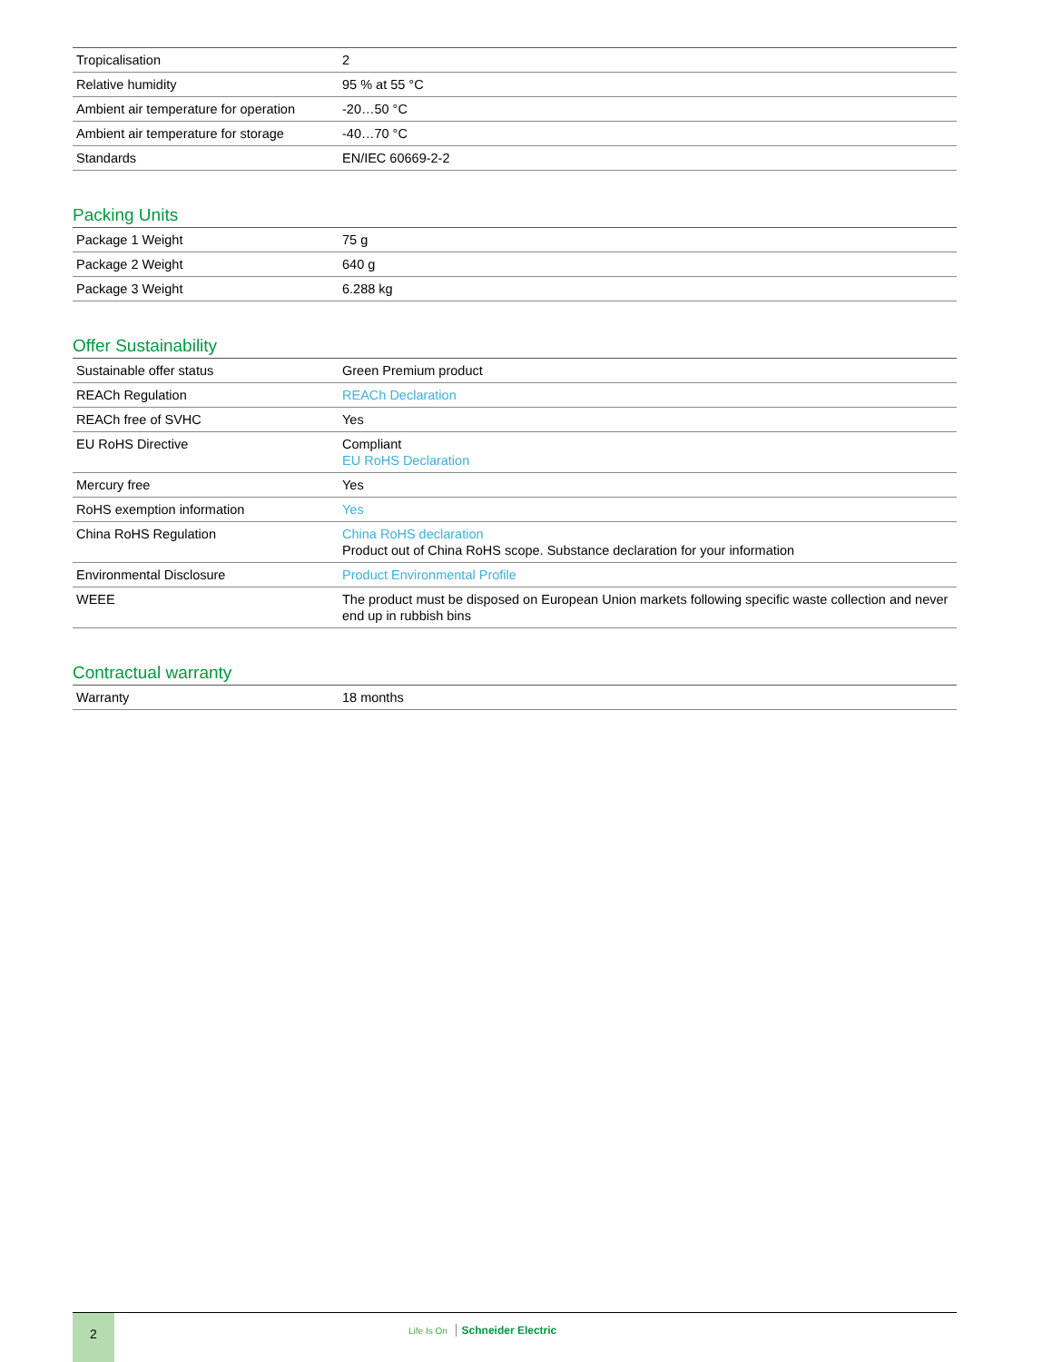| Tropicalisation | 2 |
| Relative humidity | 95 % at 55 °C |
| Ambient air temperature for operation | -20…50 °C |
| Ambient air temperature for storage | -40…70 °C |
| Standards | EN/IEC 60669-2-2 |
Packing Units
| Package 1 Weight | 75 g |
| Package 2 Weight | 640 g |
| Package 3 Weight | 6.288 kg |
Offer Sustainability
| Sustainable offer status | Green Premium product |
| REACh Regulation | REACh Declaration |
| REACh free of SVHC | Yes |
| EU RoHS Directive | Compliant EU RoHS Declaration |
| Mercury free | Yes |
| RoHS exemption information | Yes |
| China RoHS Regulation | China RoHS declaration Product out of China RoHS scope. Substance declaration for your information |
| Environmental Disclosure | Product Environmental Profile |
| WEEE | The product must be disposed on European Union markets following specific waste collection and never end up in rubbish bins |
Contractual warranty
| Warranty | 18 months |
2
Life Is On Schneider Electric